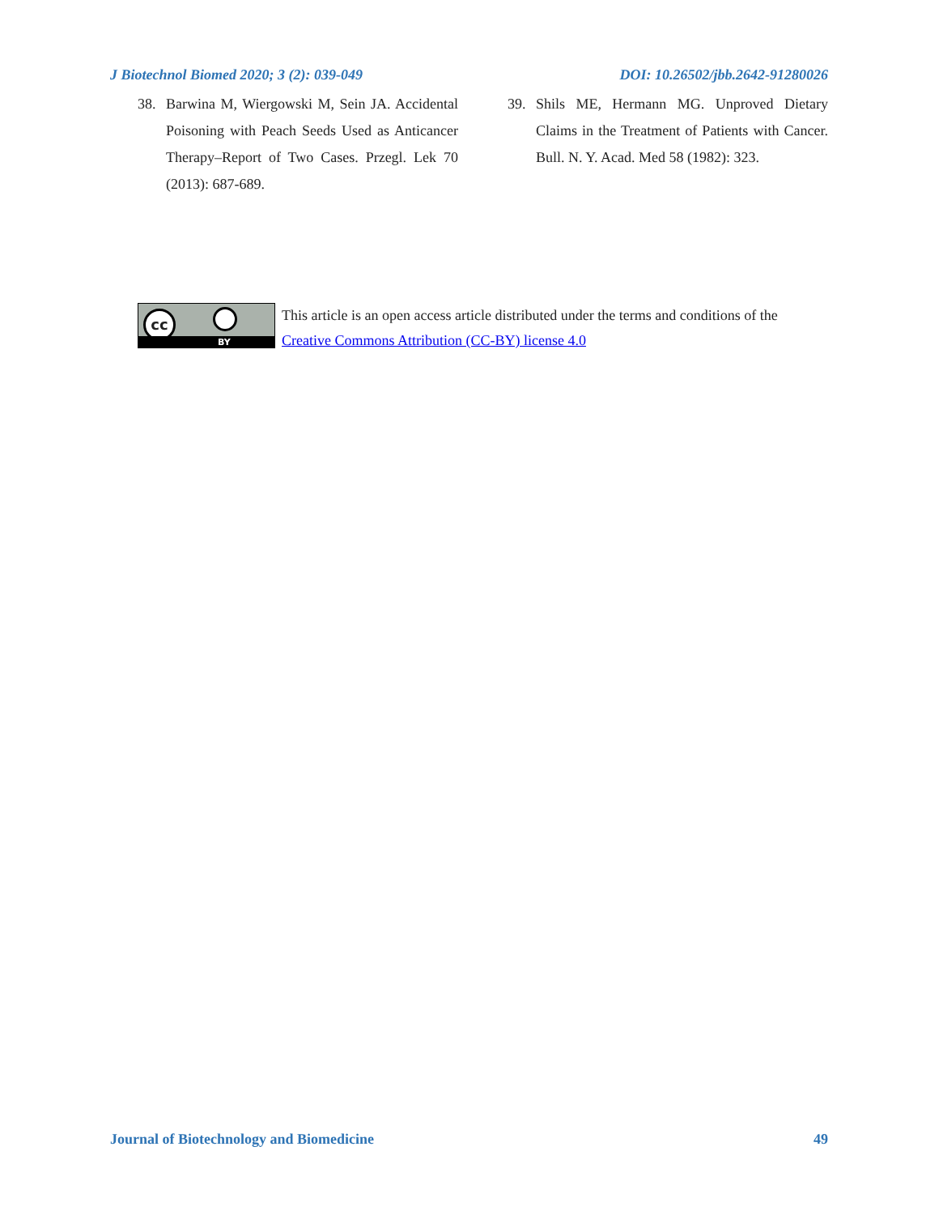J Biotechnol Biomed 2020; 3 (2): 039-049 DOI: 10.26502/jbb.2642-91280026
38. Barwina M, Wiergowski M, Sein JA. Accidental Poisoning with Peach Seeds Used as Anticancer Therapy–Report of Two Cases. Przegl. Lek 70 (2013): 687-689.
39. Shils ME, Hermann MG. Unproved Dietary Claims in the Treatment of Patients with Cancer. Bull. N. Y. Acad. Med 58 (1982): 323.
cc
BY
This article is an open access article distributed under the terms and conditions of the
Creative Commons Attribution (CC-BY) license 4.0
Journal of Biotechnology and Biomedicine 49